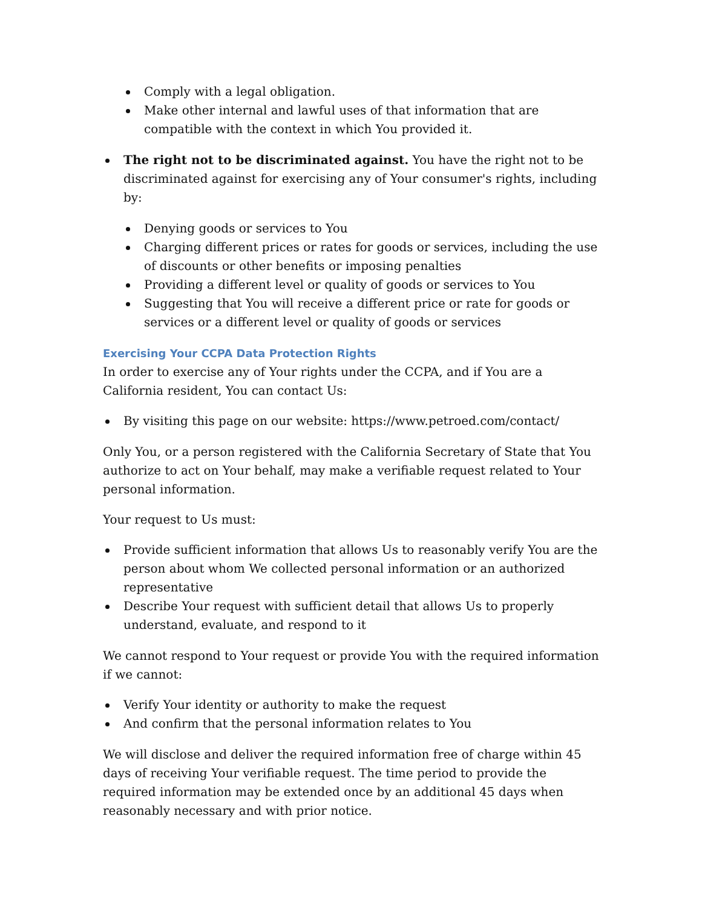Comply with a legal obligation.
Make other internal and lawful uses of that information that are compatible with the context in which You provided it.
The right not to be discriminated against. You have the right not to be discriminated against for exercising any of Your consumer's rights, including by:
Denying goods or services to You
Charging different prices or rates for goods or services, including the use of discounts or other benefits or imposing penalties
Providing a different level or quality of goods or services to You
Suggesting that You will receive a different price or rate for goods or services or a different level or quality of goods or services
Exercising Your CCPA Data Protection Rights
In order to exercise any of Your rights under the CCPA, and if You are a California resident, You can contact Us:
By visiting this page on our website: https://www.petroed.com/contact/
Only You, or a person registered with the California Secretary of State that You authorize to act on Your behalf, may make a verifiable request related to Your personal information.
Your request to Us must:
Provide sufficient information that allows Us to reasonably verify You are the person about whom We collected personal information or an authorized representative
Describe Your request with sufficient detail that allows Us to properly understand, evaluate, and respond to it
We cannot respond to Your request or provide You with the required information if we cannot:
Verify Your identity or authority to make the request
And confirm that the personal information relates to You
We will disclose and deliver the required information free of charge within 45 days of receiving Your verifiable request. The time period to provide the required information may be extended once by an additional 45 days when reasonably necessary and with prior notice.